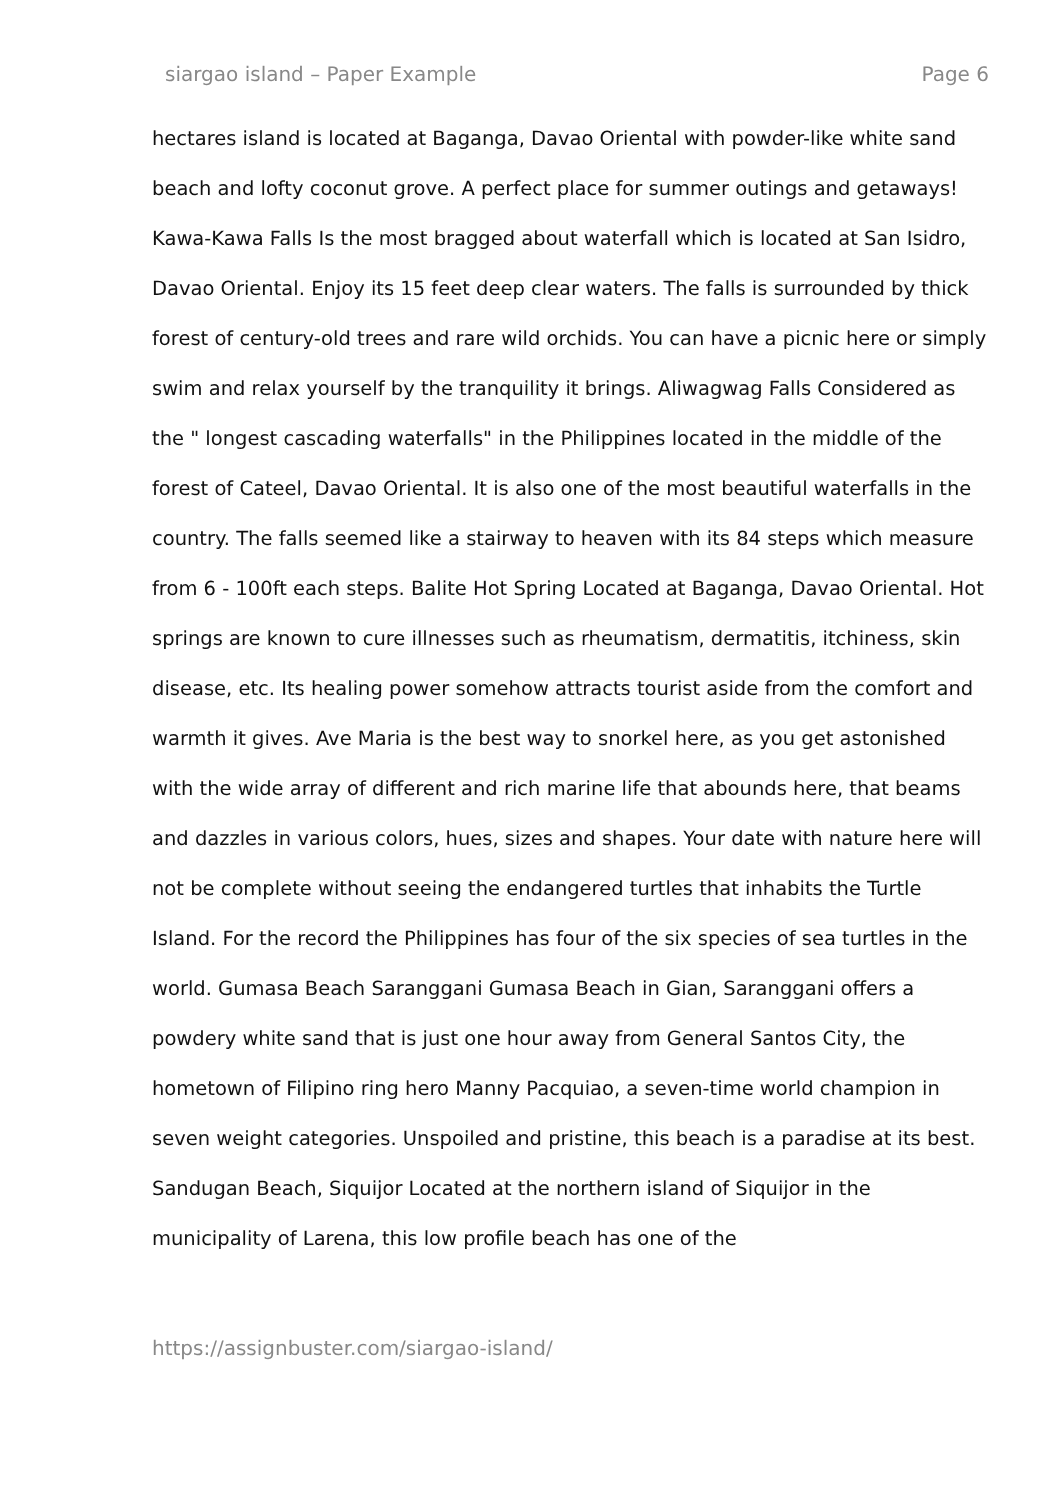siargao island – Paper Example Page 6
hectares island is located at Baganga, Davao Oriental with powder-like white sand beach and lofty coconut grove. A perfect place for summer outings and getaways! Kawa-Kawa Falls Is the most bragged about waterfall which is located at San Isidro, Davao Oriental. Enjoy its 15 feet deep clear waters. The falls is surrounded by thick forest of century-old trees and rare wild orchids. You can have a picnic here or simply swim and relax yourself by the tranquility it brings. Aliwagwag Falls Considered as the " longest cascading waterfalls" in the Philippines located in the middle of the forest of Cateel, Davao Oriental. It is also one of the most beautiful waterfalls in the country. The falls seemed like a stairway to heaven with its 84 steps which measure from 6 - 100ft each steps. Balite Hot Spring Located at Baganga, Davao Oriental. Hot springs are known to cure illnesses such as rheumatism, dermatitis, itchiness, skin disease, etc. Its healing power somehow attracts tourist aside from the comfort and warmth it gives. Ave Maria is the best way to snorkel here, as you get astonished with the wide array of different and rich marine life that abounds here, that beams and dazzles in various colors, hues, sizes and shapes. Your date with nature here will not be complete without seeing the endangered turtles that inhabits the Turtle Island. For the record the Philippines has four of the six species of sea turtles in the world. Gumasa Beach Saranggani Gumasa Beach in Gian, Saranggani offers a powdery white sand that is just one hour away from General Santos City, the hometown of Filipino ring hero Manny Pacquiao, a seven-time world champion in seven weight categories. Unspoiled and pristine, this beach is a paradise at its best. Sandugan Beach, Siquijor Located at the northern island of Siquijor in the municipality of Larena, this low profile beach has one of the
https://assignbuster.com/siargao-island/